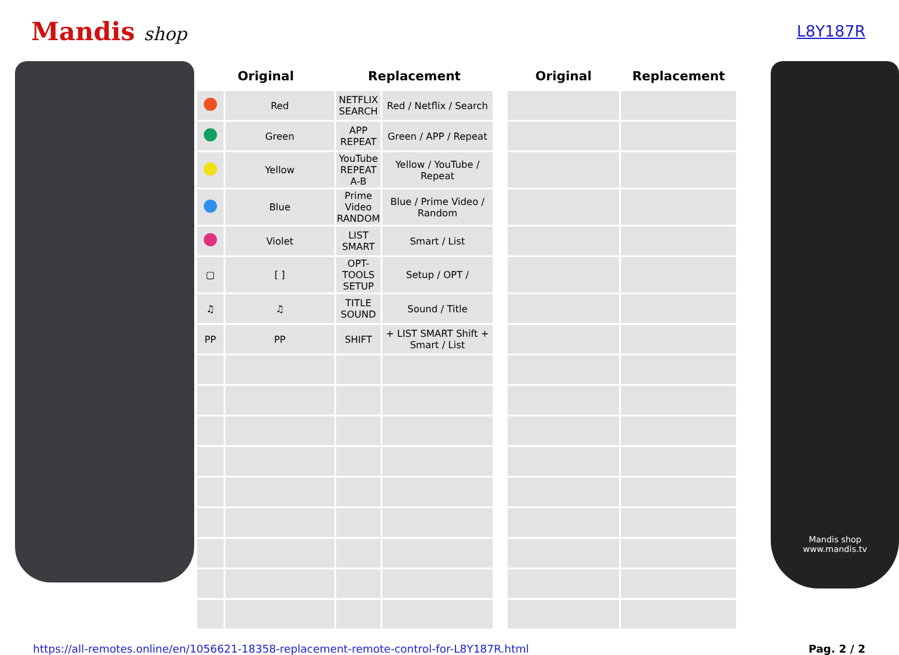Mandis shop
L8Y187R
| Original | | Replacement | | | Original | Replacement |
| --- | --- | --- | --- | --- | --- | --- |
| | Red | NETFLIX SEARCH | Red / Netflix / Search | | | |
| | Green | APP REPEAT | Green / APP / Repeat | | | |
| | Yellow | YouTube REPEAT A-B | Yellow / YouTube / Repeat | | | |
| | Blue | Prime Video RANDOM | Blue / Prime Video / Random | | | |
| | Violet | LIST SMART | Smart / List | | | |
| ▢ | [ ] | OPT-TOOLS SETUP | Setup / OPT / | | | |
| ♫ | ♫ | TITLE SOUND | Sound / Title | | | |
| PP | PP | SHIFT | + LIST SMART Shift + Smart / List | | | |
Mandis shop
www.mandis.tv
https://all-remotes.online/en/1056621-18358-replacement-remote-control-for-L8Y187R.html Pag. 2 / 2